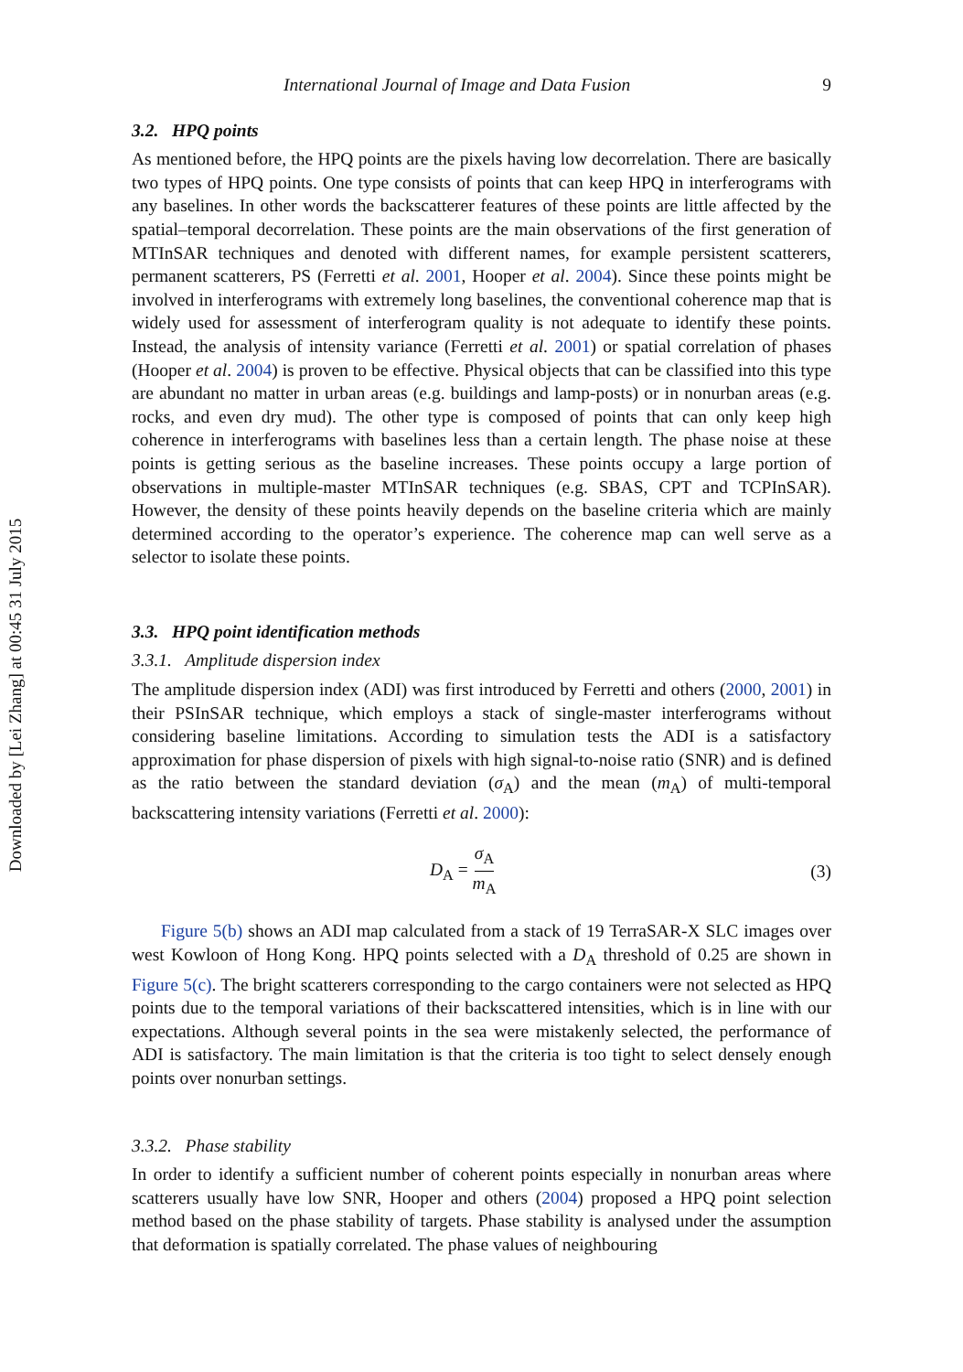Downloaded by [Lei Zhang] at 00:45 31 July 2015
International Journal of Image and Data Fusion 9
3.2. HPQ points
As mentioned before, the HPQ points are the pixels having low decorrelation. There are basically two types of HPQ points. One type consists of points that can keep HPQ in interferograms with any baselines. In other words the backscatterer features of these points are little affected by the spatial–temporal decorrelation. These points are the main observations of the first generation of MTInSAR techniques and denoted with different names, for example persistent scatterers, permanent scatterers, PS (Ferretti et al. 2001, Hooper et al. 2004). Since these points might be involved in interferograms with extremely long baselines, the conventional coherence map that is widely used for assessment of interferogram quality is not adequate to identify these points. Instead, the analysis of intensity variance (Ferretti et al. 2001) or spatial correlation of phases (Hooper et al. 2004) is proven to be effective. Physical objects that can be classified into this type are abundant no matter in urban areas (e.g. buildings and lamp-posts) or in nonurban areas (e.g. rocks, and even dry mud). The other type is composed of points that can only keep high coherence in interferograms with baselines less than a certain length. The phase noise at these points is getting serious as the baseline increases. These points occupy a large portion of observations in multiple-master MTInSAR techniques (e.g. SBAS, CPT and TCPInSAR). However, the density of these points heavily depends on the baseline criteria which are mainly determined according to the operator’s experience. The coherence map can well serve as a selector to isolate these points.
3.3. HPQ point identification methods
3.3.1. Amplitude dispersion index
The amplitude dispersion index (ADI) was first introduced by Ferretti and others (2000, 2001) in their PSInSAR technique, which employs a stack of single-master interferograms without considering baseline limitations. According to simulation tests the ADI is a satisfactory approximation for phase dispersion of pixels with high signal-to-noise ratio (SNR) and is defined as the ratio between the standard deviation (σ<sub>A</sub>) and the mean (m<sub>A</sub>) of multi-temporal backscattering intensity variations (Ferretti et al. 2000):
D<sub>A</sub> = σ<sub>A</sub> m<sub>A</sub> (3)
Figure 5(b) shows an ADI map calculated from a stack of 19 TerraSAR-X SLC images over west Kowloon of Hong Kong. HPQ points selected with a D<sub>A</sub> threshold of 0.25 are shown in Figure 5(c). The bright scatterers corresponding to the cargo containers were not selected as HPQ points due to the temporal variations of their backscattered intensities, which is in line with our expectations. Although several points in the sea were mistakenly selected, the performance of ADI is satisfactory. The main limitation is that the criteria is too tight to select densely enough points over nonurban settings.
3.3.2. Phase stability
In order to identify a sufficient number of coherent points especially in nonurban areas where scatterers usually have low SNR, Hooper and others (2004) proposed a HPQ point selection method based on the phase stability of targets. Phase stability is analysed under the assumption that deformation is spatially correlated. The phase values of neighbouring